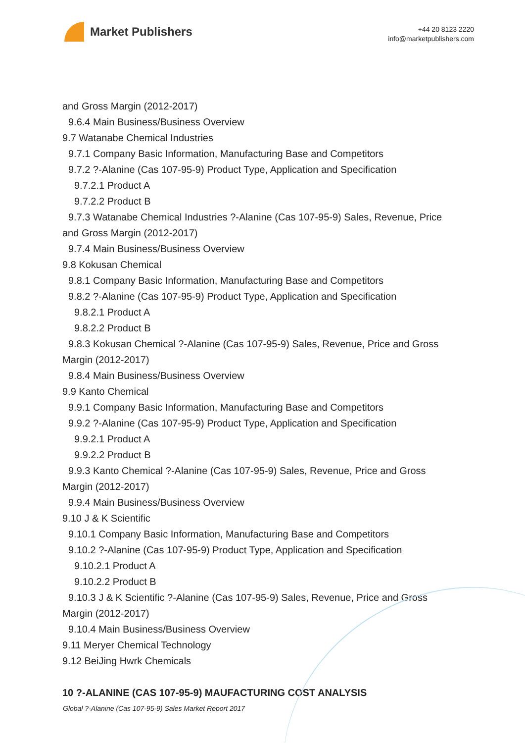Market Publishers
+44 20 8123 2220
info@marketpublishers.com
and Gross Margin (2012-2017)
9.6.4 Main Business/Business Overview
9.7 Watanabe Chemical Industries
9.7.1 Company Basic Information, Manufacturing Base and Competitors
9.7.2 ?-Alanine (Cas 107-95-9) Product Type, Application and Specification
9.7.2.1 Product A
9.7.2.2 Product B
9.7.3 Watanabe Chemical Industries ?-Alanine (Cas 107-95-9) Sales, Revenue, Price
and Gross Margin (2012-2017)
9.7.4 Main Business/Business Overview
9.8 Kokusan Chemical
9.8.1 Company Basic Information, Manufacturing Base and Competitors
9.8.2 ?-Alanine (Cas 107-95-9) Product Type, Application and Specification
9.8.2.1 Product A
9.8.2.2 Product B
9.8.3 Kokusan Chemical ?-Alanine (Cas 107-95-9) Sales, Revenue, Price and Gross
Margin (2012-2017)
9.8.4 Main Business/Business Overview
9.9 Kanto Chemical
9.9.1 Company Basic Information, Manufacturing Base and Competitors
9.9.2 ?-Alanine (Cas 107-95-9) Product Type, Application and Specification
9.9.2.1 Product A
9.9.2.2 Product B
9.9.3 Kanto Chemical ?-Alanine (Cas 107-95-9) Sales, Revenue, Price and Gross
Margin (2012-2017)
9.9.4 Main Business/Business Overview
9.10 J & K Scientific
9.10.1 Company Basic Information, Manufacturing Base and Competitors
9.10.2 ?-Alanine (Cas 107-95-9) Product Type, Application and Specification
9.10.2.1 Product A
9.10.2.2 Product B
9.10.3 J & K Scientific ?-Alanine (Cas 107-95-9) Sales, Revenue, Price and Gross
Margin (2012-2017)
9.10.4 Main Business/Business Overview
9.11 Meryer Chemical Technology
9.12 BeiJing Hwrk Chemicals
10 ?-ALANINE (CAS 107-95-9) MAUFACTURING COST ANALYSIS
Global ?-Alanine (Cas 107-95-9) Sales Market Report 2017